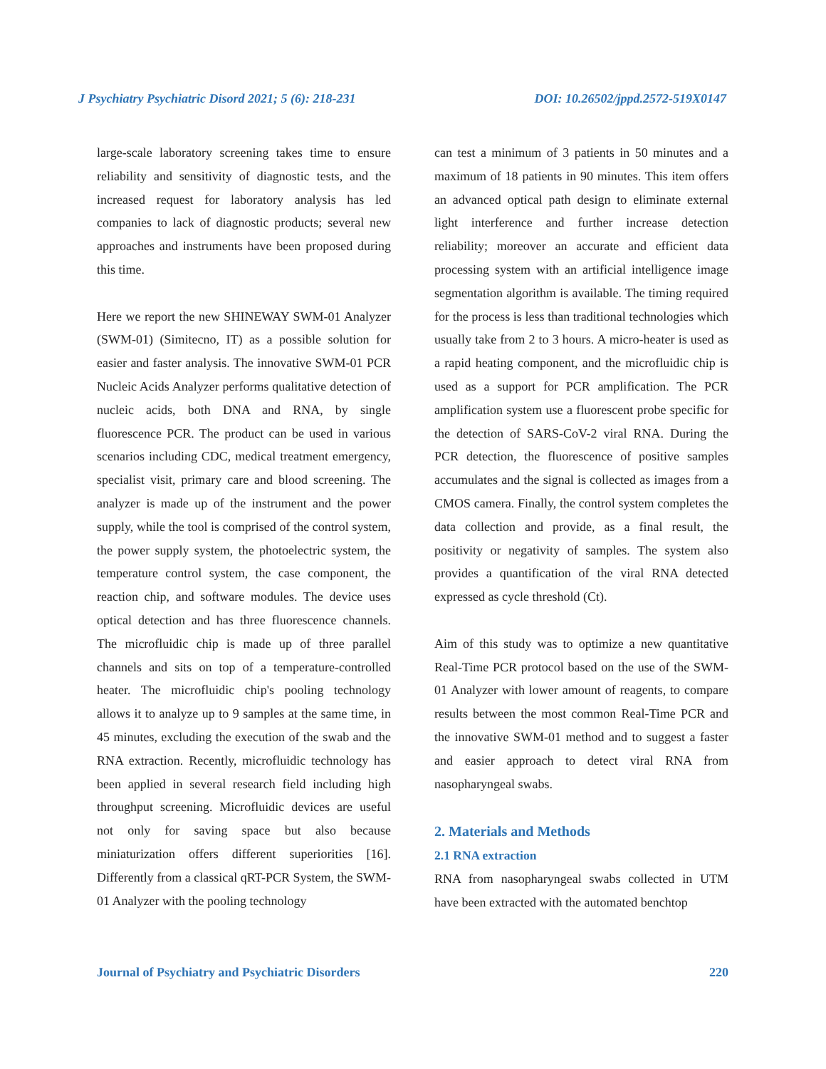J Psychiatry Psychiatric Disord 2021; 5 (6): 218-231 DOI: 10.26502/jppd.2572-519X0147
large-scale laboratory screening takes time to ensure reliability and sensitivity of diagnostic tests, and the increased request for laboratory analysis has led companies to lack of diagnostic products; several new approaches and instruments have been proposed during this time.
Here we report the new SHINEWAY SWM-01 Analyzer (SWM-01) (Simitecno, IT) as a possible solution for easier and faster analysis. The innovative SWM-01 PCR Nucleic Acids Analyzer performs qualitative detection of nucleic acids, both DNA and RNA, by single fluorescence PCR. The product can be used in various scenarios including CDC, medical treatment emergency, specialist visit, primary care and blood screening. The analyzer is made up of the instrument and the power supply, while the tool is comprised of the control system, the power supply system, the photoelectric system, the temperature control system, the case component, the reaction chip, and software modules. The device uses optical detection and has three fluorescence channels. The microfluidic chip is made up of three parallel channels and sits on top of a temperature-controlled heater. The microfluidic chip's pooling technology allows it to analyze up to 9 samples at the same time, in 45 minutes, excluding the execution of the swab and the RNA extraction. Recently, microfluidic technology has been applied in several research field including high throughput screening. Microfluidic devices are useful not only for saving space but also because miniaturization offers different superiorities [16]. Differently from a classical qRT-PCR System, the SWM-01 Analyzer with the pooling technology
can test a minimum of 3 patients in 50 minutes and a maximum of 18 patients in 90 minutes. This item offers an advanced optical path design to eliminate external light interference and further increase detection reliability; moreover an accurate and efficient data processing system with an artificial intelligence image segmentation algorithm is available. The timing required for the process is less than traditional technologies which usually take from 2 to 3 hours. A micro-heater is used as a rapid heating component, and the microfluidic chip is used as a support for PCR amplification. The PCR amplification system use a fluorescent probe specific for the detection of SARS-CoV-2 viral RNA. During the PCR detection, the fluorescence of positive samples accumulates and the signal is collected as images from a CMOS camera. Finally, the control system completes the data collection and provide, as a final result, the positivity or negativity of samples. The system also provides a quantification of the viral RNA detected expressed as cycle threshold (Ct).
Aim of this study was to optimize a new quantitative Real-Time PCR protocol based on the use of the SWM-01 Analyzer with lower amount of reagents, to compare results between the most common Real-Time PCR and the innovative SWM-01 method and to suggest a faster and easier approach to detect viral RNA from nasopharyngeal swabs.
2. Materials and Methods
2.1 RNA extraction
RNA from nasopharyngeal swabs collected in UTM have been extracted with the automated benchtop
Journal of Psychiatry and Psychiatric Disorders 220